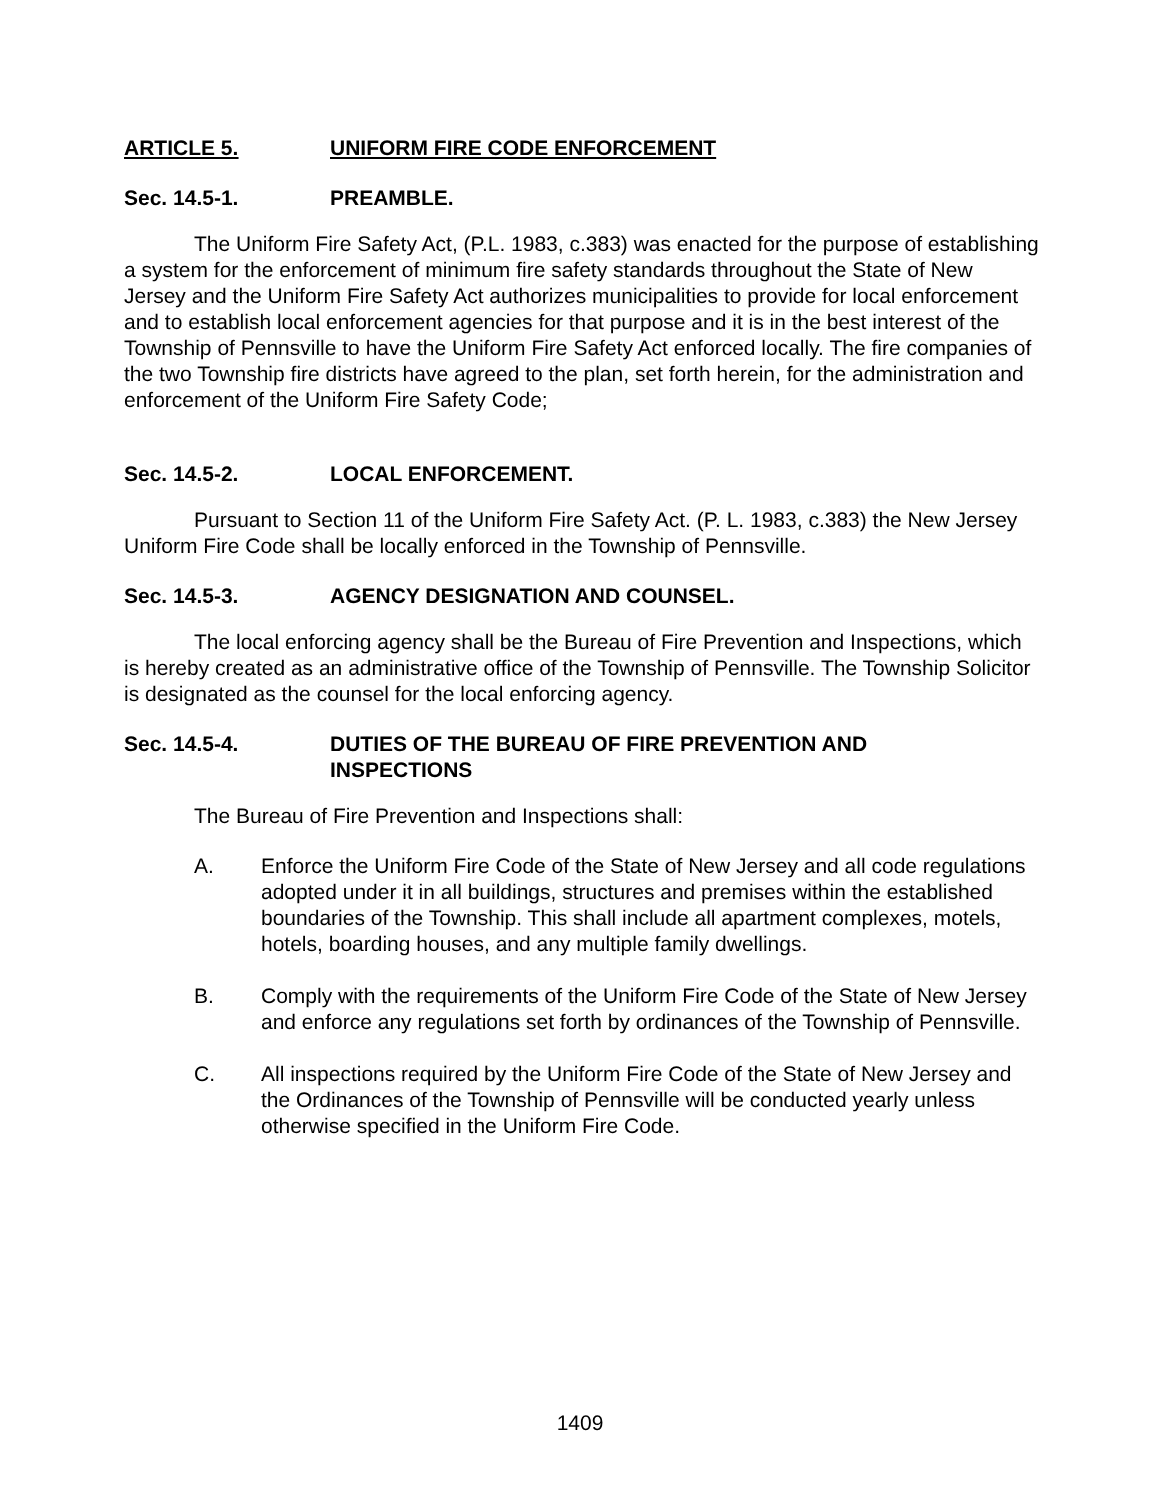ARTICLE 5. UNIFORM FIRE CODE ENFORCEMENT
Sec. 14.5-1. PREAMBLE.
The Uniform Fire Safety Act, (P.L. 1983, c.383) was enacted for the purpose of establishing a system for the enforcement of minimum fire safety standards throughout the State of New Jersey and the Uniform Fire Safety Act authorizes municipalities to provide for local enforcement and to establish local enforcement agencies for that purpose and it is in the best interest of the Township of Pennsville to have the Uniform Fire Safety Act enforced locally. The fire companies of the two Township fire districts have agreed to the plan, set forth herein, for the administration and enforcement of the Uniform Fire Safety Code;
Sec. 14.5-2. LOCAL ENFORCEMENT.
Pursuant to Section 11 of the Uniform Fire Safety Act. (P. L. 1983, c.383) the New Jersey Uniform Fire Code shall be locally enforced in the Township of Pennsville.
Sec. 14.5-3. AGENCY DESIGNATION AND COUNSEL.
The local enforcing agency shall be the Bureau of Fire Prevention and Inspections, which is hereby created as an administrative office of the Township of Pennsville. The Township Solicitor is designated as the counsel for the local enforcing agency.
Sec. 14.5-4. DUTIES OF THE BUREAU OF FIRE PREVENTION AND
INSPECTIONS
The Bureau of Fire Prevention and Inspections shall:
A. Enforce the Uniform Fire Code of the State of New Jersey and all code regulations adopted under it in all buildings, structures and premises within the established boundaries of the Township. This shall include all apartment complexes, motels, hotels, boarding houses, and any multiple family dwellings.
B. Comply with the requirements of the Uniform Fire Code of the State of New Jersey and enforce any regulations set forth by ordinances of the Township of Pennsville.
C. All inspections required by the Uniform Fire Code of the State of New Jersey and the Ordinances of the Township of Pennsville will be conducted yearly unless otherwise specified in the Uniform Fire Code.
1409